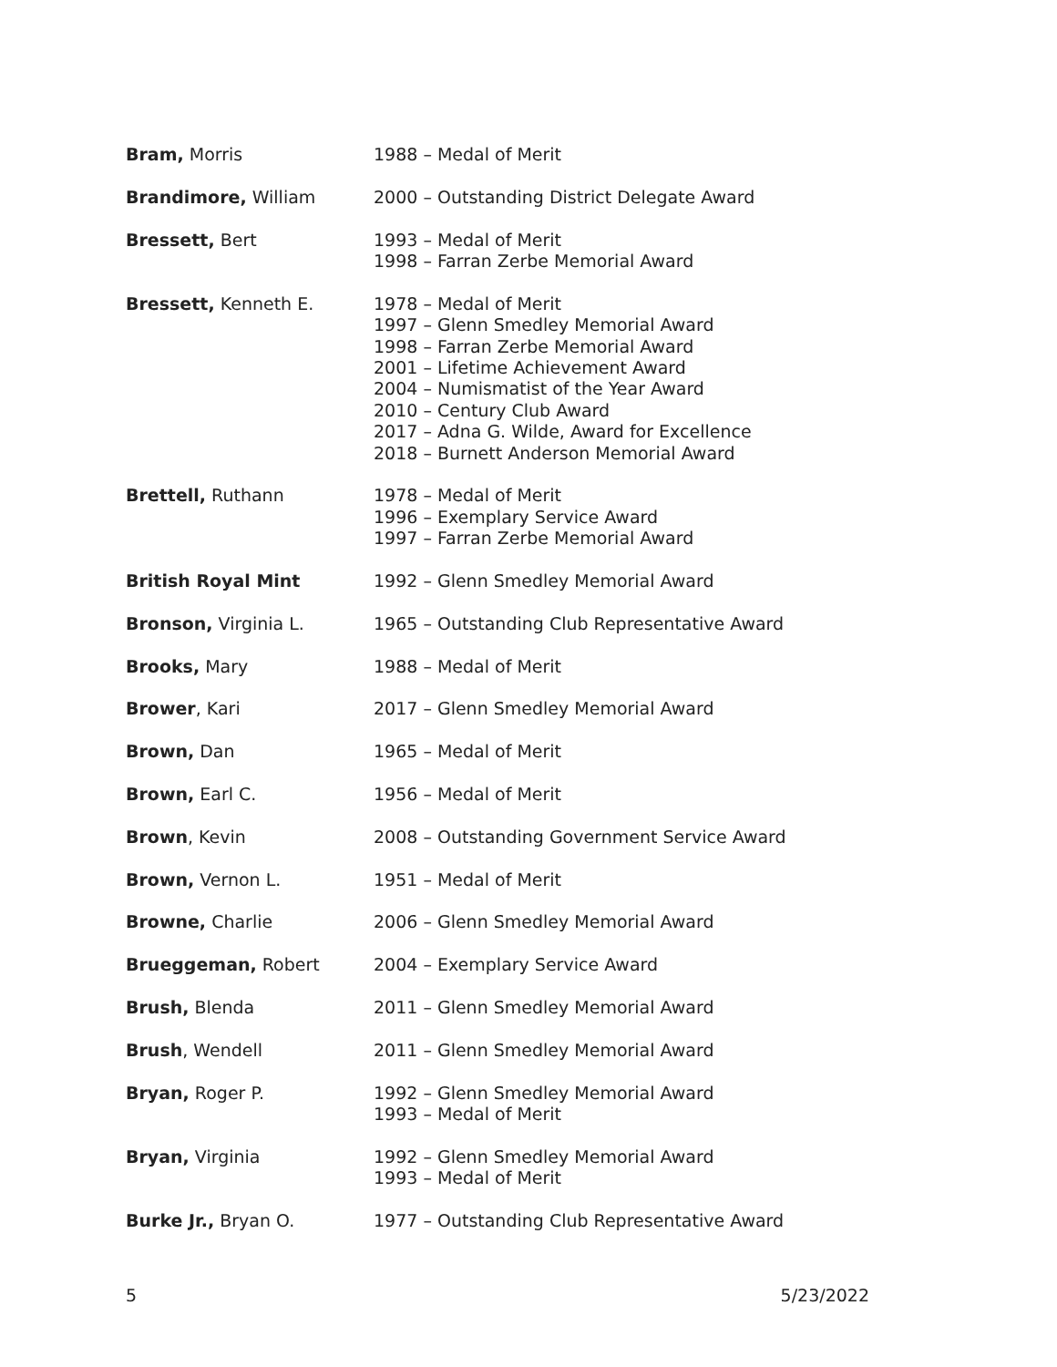| Bram, Morris | 1988 – Medal of Merit |
| Brandimore, William | 2000 – Outstanding District Delegate Award |
| Bressett, Bert | 1993 – Medal of Merit 1998 – Farran Zerbe Memorial Award |
| Bressett, Kenneth E. | 1978 – Medal of Merit 1997 – Glenn Smedley Memorial Award 1998 – Farran Zerbe Memorial Award 2001 – Lifetime Achievement Award 2004 – Numismatist of the Year Award 2010 – Century Club Award 2017 – Adna G. Wilde, Award for Excellence 2018 – Burnett Anderson Memorial Award |
| Brettell, Ruthann | 1978 – Medal of Merit 1996 – Exemplary Service Award 1997 – Farran Zerbe Memorial Award |
| British Royal Mint | 1992 – Glenn Smedley Memorial Award |
| Bronson, Virginia L. | 1965 – Outstanding Club Representative Award |
| Brooks, Mary | 1988 – Medal of Merit |
| Brower , Kari | 2017 – Glenn Smedley Memorial Award |
| Brown, Dan | 1965 – Medal of Merit |
| Brown, Earl C. | 1956 – Medal of Merit |
| Brown , Kevin | 2008 – Outstanding Government Service Award |
| Brown, Vernon L. | 1951 – Medal of Merit |
| Browne, Charlie | 2006 – Glenn Smedley Memorial Award |
| Brueggeman, Robert | 2004 – Exemplary Service Award |
| Brush, Blenda | 2011 – Glenn Smedley Memorial Award |
| Brush , Wendell | 2011 – Glenn Smedley Memorial Award |
| Bryan, Roger P. | 1992 – Glenn Smedley Memorial Award 1993 – Medal of Merit |
| Bryan, Virginia | 1992 – Glenn Smedley Memorial Award 1993 – Medal of Merit |
| Burke Jr., Bryan O. | 1977 – Outstanding Club Representative Award |
5 5/23/2022